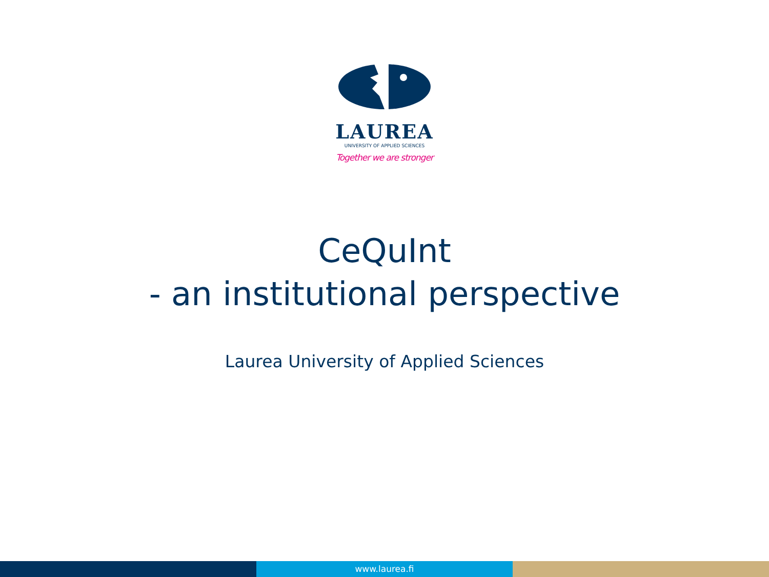LAUREA
UNIVERSITY OF APPLIED SCIENCES
Together we are stronger
CeQuInt
- an institutional perspective
Laurea University of Applied Sciences
www.laurea.fi